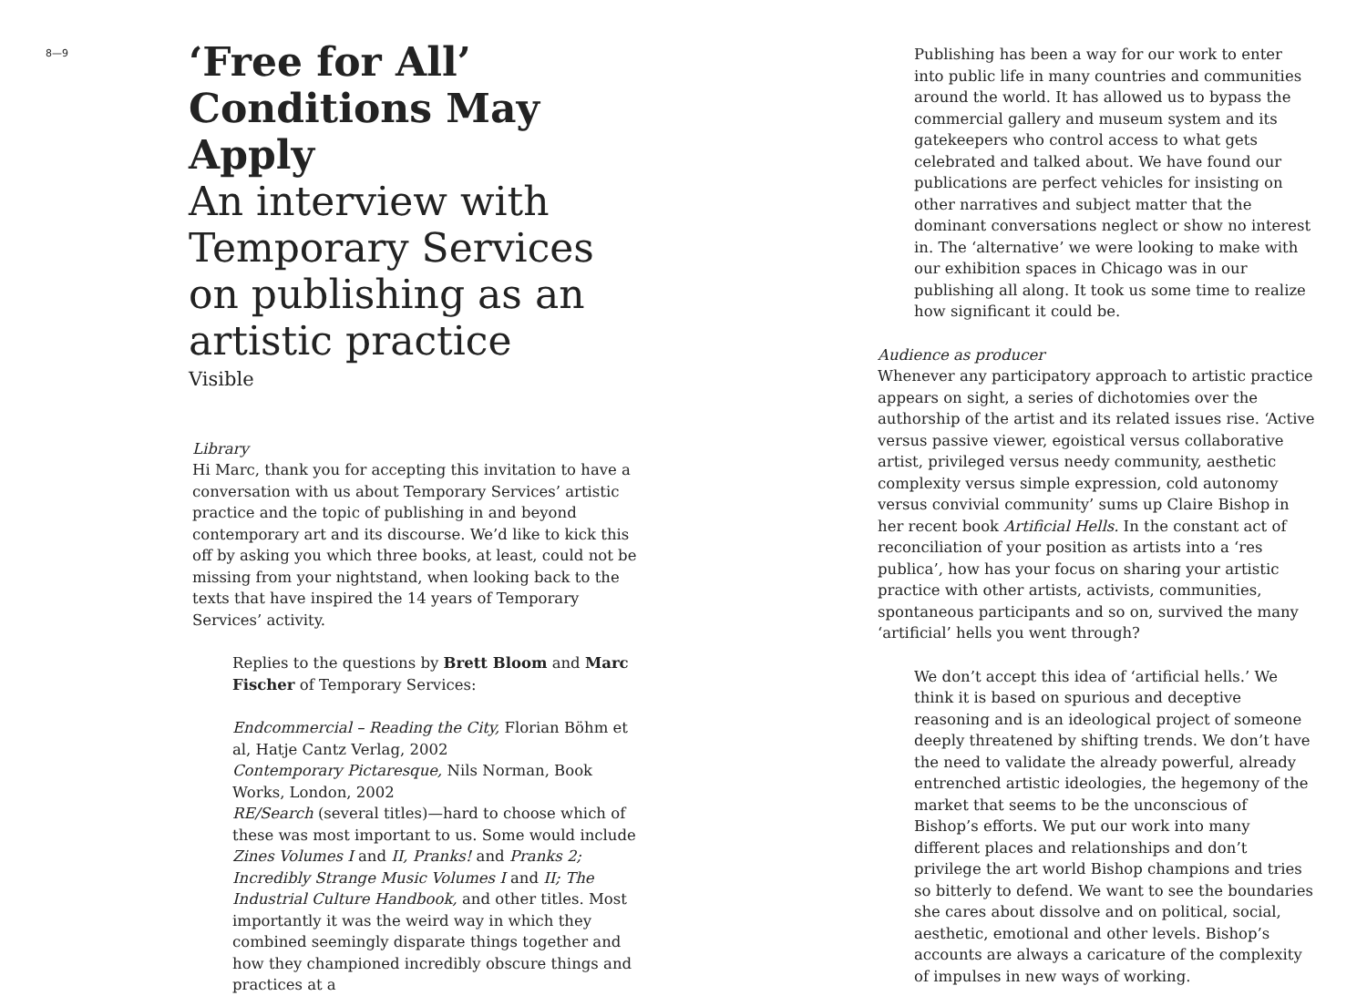8—9
‘Free for All’
Conditions May Apply
An interview with
Temporary Services
on publishing as an
artistic practice
Visible
Library
Hi Marc, thank you for accepting this invitation to have a conversation with us about Temporary Services’ artistic practice and the topic of publishing in and beyond contemporary art and its discourse. We’d like to kick this off by asking you which three books, at least, could not be missing from your nightstand, when looking back to the texts that have inspired the 14 years of Temporary Services’ activity.
Replies to the questions by Brett Bloom and Marc Fischer of Temporary Services:
Endcommercial – Reading the City, Florian Böhm et al, Hatje Cantz Verlag, 2002
Contemporary Pictaresque, Nils Norman, Book Works, London, 2002
RE/Search (several titles)—hard to choose which of these was most important to us. Some would include Zines Volumes I and II, Pranks! and Pranks 2; Incredibly Strange Music Volumes I and II; The Industrial Culture Handbook, and other titles. Most importantly it was the weird way in which they combined seemingly disparate things together and how they championed incredibly obscure things and practices at a
Publishing has been a way for our work to enter into public life in many countries and communities around the world. It has allowed us to bypass the commercial gallery and museum system and its gatekeepers who control access to what gets celebrated and talked about. We have found our publications are perfect vehicles for insisting on other narratives and subject matter that the dominant conversations neglect or show no interest in. The ‘alternative’ we were looking to make with our exhibition spaces in Chicago was in our publishing all along. It took us some time to realize how significant it could be.
Audience as producer
Whenever any participatory approach to artistic practice appears on sight, a series of dichotomies over the authorship of the artist and its related issues rise. ‘Active versus passive viewer, egoistical versus collaborative artist, privileged versus needy community, aesthetic complexity versus simple expression, cold autonomy versus convivial community’ sums up Claire Bishop in her recent book Artificial Hells. In the constant act of reconciliation of your position as artists into a ‘res publica’, how has your focus on sharing your artistic practice with other artists, activists, communities, spontaneous participants and so on, survived the many ‘artificial’ hells you went through?
We don’t accept this idea of ‘artificial hells.’ We think it is based on spurious and deceptive reasoning and is an ideological project of someone deeply threatened by shifting trends. We don’t have the need to validate the already powerful, already entrenched artistic ideologies, the hegemony of the market that seems to be the unconscious of Bishop’s efforts. We put our work into many different places and relationships and don’t privilege the art world Bishop champions and tries so bitterly to defend. We want to see the boundaries she cares about dissolve and on political, social, aesthetic, emotional and other levels. Bishop’s accounts are always a caricature of the complexity of impulses in new ways of working.